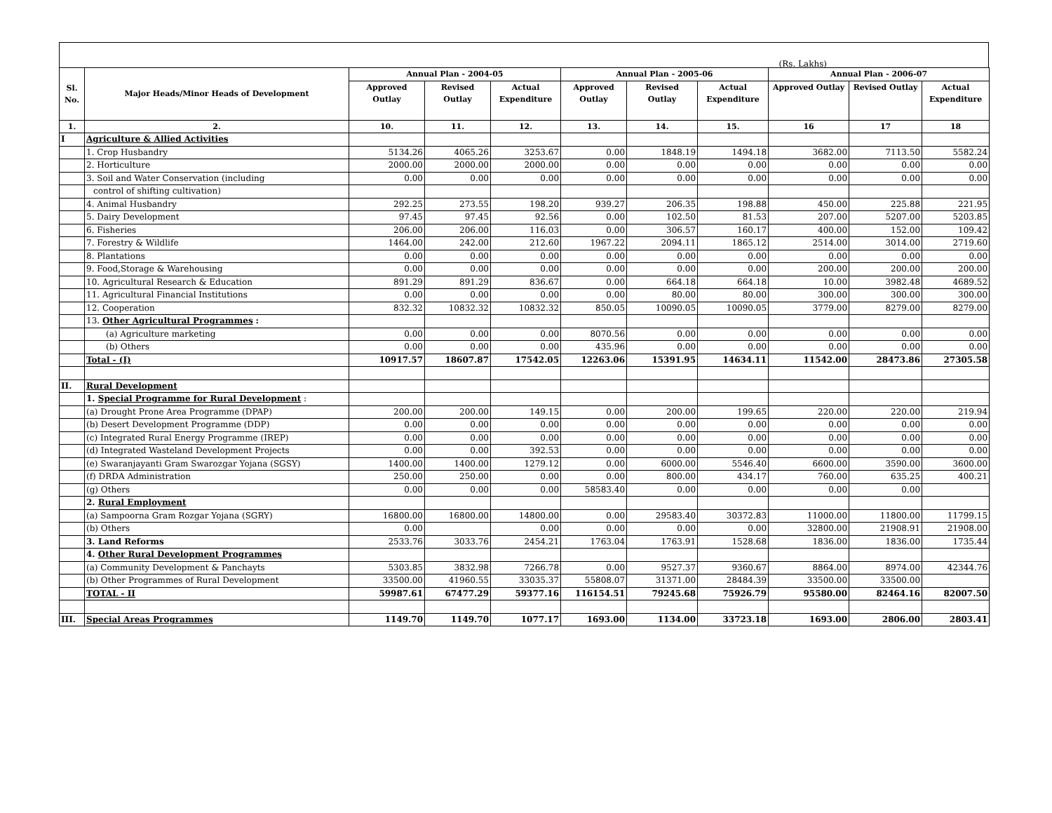(Rs. Lakhs)
| Sl. No. | Major Heads/Minor Heads of Development | Annual Plan - 2004-05 | | | Annual Plan - 2005-06 | | | Annual Plan - 2006-07 | | |
| --- | --- | --- | --- | --- | --- | --- | --- | --- | --- | --- |
| | | Approved Outlay | Revised Outlay | Actual Expenditure | Approved Outlay | Revised Outlay | Actual Expenditure | Approved Outlay | Revised Outlay | Actual Expenditure |
| 1. | 2. | 10. | 11. | 12. | 13. | 14. | 15. | 16 | 17 | 18 |
| I | Agriculture & Allied Activities | | | | | | | | | |
| | 1. Crop Husbandry | 5134.26 | 4065.26 | 3253.67 | 0.00 | 1848.19 | 1494.18 | 3682.00 | 7113.50 | 5582.24 |
| | 2. Horticulture | 2000.00 | 2000.00 | 2000.00 | 0.00 | 0.00 | 0.00 | 0.00 | 0.00 | 0.00 |
| | 3. Soil and Water Conservation (including | 0.00 | 0.00 | 0.00 | 0.00 | 0.00 | 0.00 | 0.00 | 0.00 | 0.00 |
| | control of shifting cultivation) | | | | | | | | | |
| | 4. Animal Husbandry | 292.25 | 273.55 | 198.20 | 939.27 | 206.35 | 198.88 | 450.00 | 225.88 | 221.95 |
| | 5. Dairy Development | 97.45 | 97.45 | 92.56 | 0.00 | 102.50 | 81.53 | 207.00 | 5207.00 | 5203.85 |
| | 6. Fisheries | 206.00 | 206.00 | 116.03 | 0.00 | 306.57 | 160.17 | 400.00 | 152.00 | 109.42 |
| | 7. Forestry & Wildlife | 1464.00 | 242.00 | 212.60 | 1967.22 | 2094.11 | 1865.12 | 2514.00 | 3014.00 | 2719.60 |
| | 8. Plantations | 0.00 | 0.00 | 0.00 | 0.00 | 0.00 | 0.00 | 0.00 | 0.00 | 0.00 |
| | 9. Food,Storage & Warehousing | 0.00 | 0.00 | 0.00 | 0.00 | 0.00 | 0.00 | 200.00 | 200.00 | 200.00 |
| | 10. Agricultural Research & Education | 891.29 | 891.29 | 836.67 | 0.00 | 664.18 | 664.18 | 10.00 | 3982.48 | 4689.52 |
| | 11. Agricultural Financial Institutions | 0.00 | 0.00 | 0.00 | 0.00 | 80.00 | 80.00 | 300.00 | 300.00 | 300.00 |
| | 12. Cooperation | 832.32 | 10832.32 | 10832.32 | 850.05 | 10090.05 | 10090.05 | 3779.00 | 8279.00 | 8279.00 |
| | 13. Other Agricultural Programmes : | | | | | | | | | |
| | (a) Agriculture marketing | 0.00 | 0.00 | 0.00 | 8070.56 | 0.00 | 0.00 | 0.00 | 0.00 | 0.00 |
| | (b) Others | 0.00 | 0.00 | 0.00 | 435.96 | 0.00 | 0.00 | 0.00 | 0.00 | 0.00 |
| | Total - (I) | 10917.57 | 18607.87 | 17542.05 | 12263.06 | 15391.95 | 14634.11 | 11542.00 | 28473.86 | 27305.58 |
| II. | Rural Development | | | | | | | | | |
| | 1. Special Programme for Rural Development : | | | | | | | | | |
| | (a) Drought Prone Area Programme (DPAP) | 200.00 | 200.00 | 149.15 | 0.00 | 200.00 | 199.65 | 220.00 | 220.00 | 219.94 |
| | (b) Desert Development Programme (DDP) | 0.00 | 0.00 | 0.00 | 0.00 | 0.00 | 0.00 | 0.00 | 0.00 | 0.00 |
| | (c) Integrated Rural Energy Programme (IREP) | 0.00 | 0.00 | 0.00 | 0.00 | 0.00 | 0.00 | 0.00 | 0.00 | 0.00 |
| | (d) Integrated Wasteland Development Projects | 0.00 | 0.00 | 392.53 | 0.00 | 0.00 | 0.00 | 0.00 | 0.00 | 0.00 |
| | (e) Swaranjayanti Gram Swarozgar Yojana (SGSY) | 1400.00 | 1400.00 | 1279.12 | 0.00 | 6000.00 | 5546.40 | 6600.00 | 3590.00 | 3600.00 |
| | (f) DRDA Administration | 250.00 | 250.00 | 0.00 | 0.00 | 800.00 | 434.17 | 760.00 | 635.25 | 400.21 |
| | (g) Others | 0.00 | 0.00 | 0.00 | 58583.40 | 0.00 | 0.00 | 0.00 | 0.00 | |
| | 2. Rural Employment | | | | | | | | | |
| | (a) Sampoorna Gram Rozgar Yojana (SGRY) | 16800.00 | 16800.00 | 14800.00 | 0.00 | 29583.40 | 30372.83 | 11000.00 | 11800.00 | 11799.15 |
| | (b) Others | 0.00 | | 0.00 | 0.00 | 0.00 | 0.00 | 32800.00 | 21908.91 | 21908.00 |
| | 3. Land Reforms | 2533.76 | 3033.76 | 2454.21 | 1763.04 | 1763.91 | 1528.68 | 1836.00 | 1836.00 | 1735.44 |
| | 4. Other Rural Development Programmes | | | | | | | | | |
| | (a) Community Development & Panchayts | 5303.85 | 3832.98 | 7266.78 | 0.00 | 9527.37 | 9360.67 | 8864.00 | 8974.00 | 42344.76 |
| | (b) Other Programmes of Rural Development | 33500.00 | 41960.55 | 33035.37 | 55808.07 | 31371.00 | 28484.39 | 33500.00 | 33500.00 | |
| | TOTAL - II | 59987.61 | 67477.29 | 59377.16 | 116154.51 | 79245.68 | 75926.79 | 95580.00 | 82464.16 | 82007.50 |
| III. | Special Areas Programmes | 1149.70 | 1149.70 | 1077.17 | 1693.00 | 1134.00 | 33723.18 | 1693.00 | 2806.00 | 2803.41 |